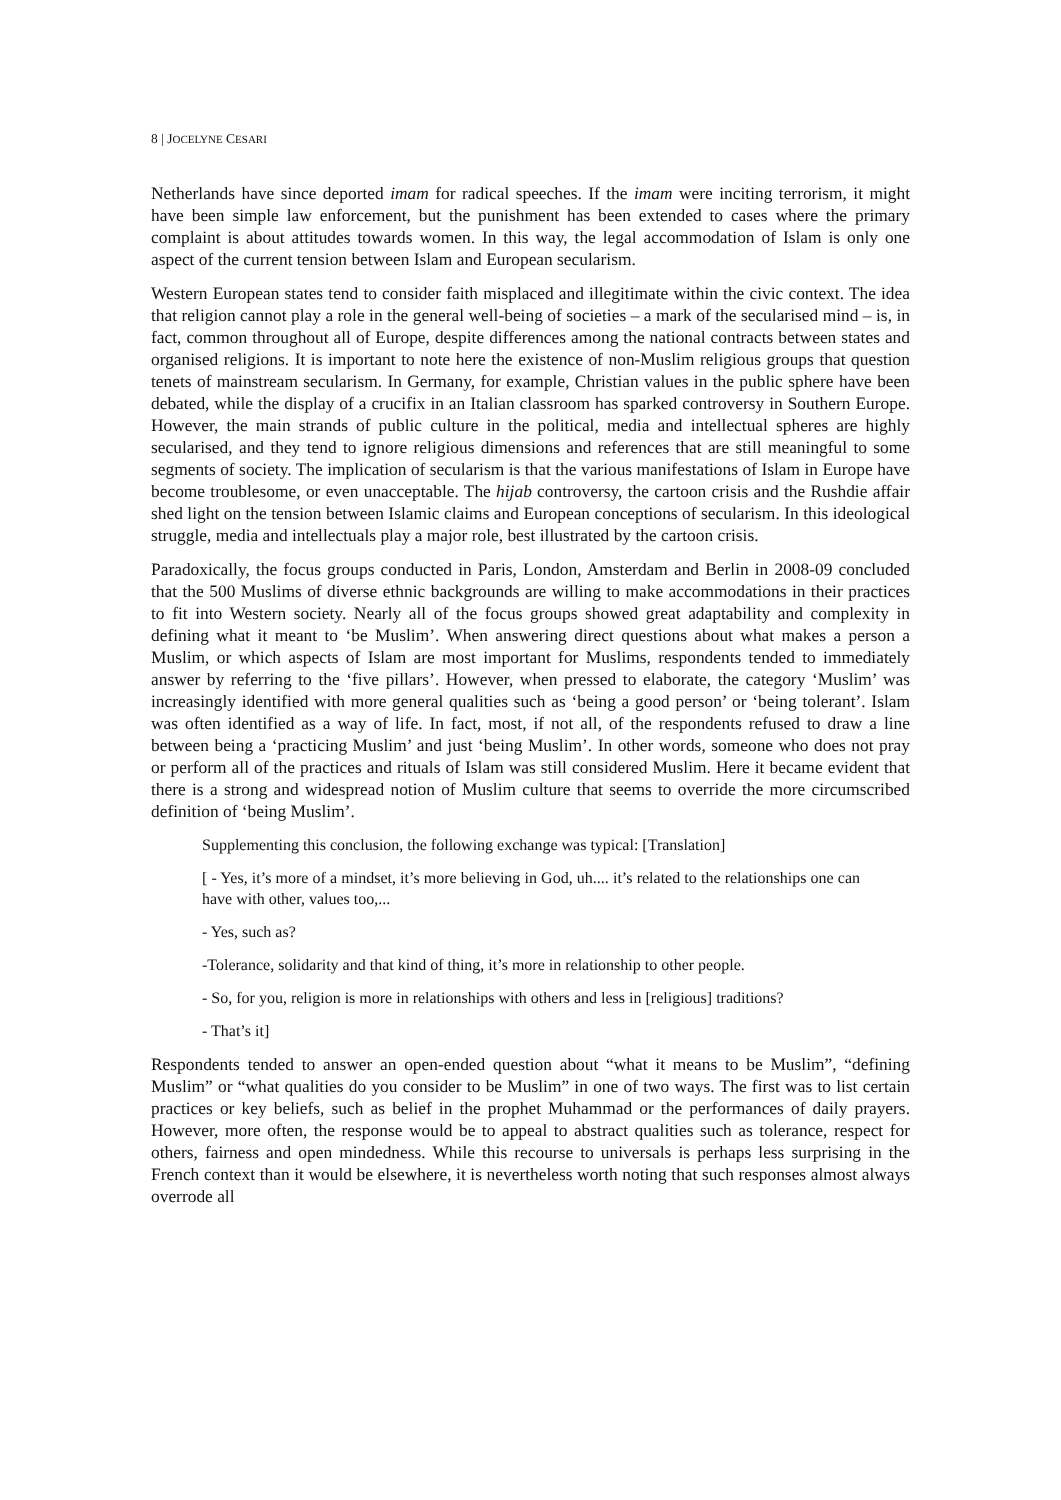8 | JOCELYNE CESARI
Netherlands have since deported imam for radical speeches. If the imam were inciting terrorism, it might have been simple law enforcement, but the punishment has been extended to cases where the primary complaint is about attitudes towards women. In this way, the legal accommodation of Islam is only one aspect of the current tension between Islam and European secularism.
Western European states tend to consider faith misplaced and illegitimate within the civic context. The idea that religion cannot play a role in the general well-being of societies – a mark of the secularised mind – is, in fact, common throughout all of Europe, despite differences among the national contracts between states and organised religions. It is important to note here the existence of non-Muslim religious groups that question tenets of mainstream secularism. In Germany, for example, Christian values in the public sphere have been debated, while the display of a crucifix in an Italian classroom has sparked controversy in Southern Europe. However, the main strands of public culture in the political, media and intellectual spheres are highly secularised, and they tend to ignore religious dimensions and references that are still meaningful to some segments of society. The implication of secularism is that the various manifestations of Islam in Europe have become troublesome, or even unacceptable. The hijab controversy, the cartoon crisis and the Rushdie affair shed light on the tension between Islamic claims and European conceptions of secularism. In this ideological struggle, media and intellectuals play a major role, best illustrated by the cartoon crisis.
Paradoxically, the focus groups conducted in Paris, London, Amsterdam and Berlin in 2008-09 concluded that the 500 Muslims of diverse ethnic backgrounds are willing to make accommodations in their practices to fit into Western society. Nearly all of the focus groups showed great adaptability and complexity in defining what it meant to ‘be Muslim’. When answering direct questions about what makes a person a Muslim, or which aspects of Islam are most important for Muslims, respondents tended to immediately answer by referring to the ‘five pillars’. However, when pressed to elaborate, the category ‘Muslim’ was increasingly identified with more general qualities such as ‘being a good person’ or ‘being tolerant’. Islam was often identified as a way of life. In fact, most, if not all, of the respondents refused to draw a line between being a ‘practicing Muslim’ and just ‘being Muslim’. In other words, someone who does not pray or perform all of the practices and rituals of Islam was still considered Muslim. Here it became evident that there is a strong and widespread notion of Muslim culture that seems to override the more circumscribed definition of ‘being Muslim’.
Supplementing this conclusion, the following exchange was typical: [Translation]
[ - Yes, it’s more of a mindset, it’s more believing in God, uh.... it’s related to the relationships one can have with other, values too,...
- Yes, such as?
-Tolerance, solidarity and that kind of thing, it’s more in relationship to other people.
- So, for you, religion is more in relationships with others and less in [religious] traditions?
- That’s it]
Respondents tended to answer an open-ended question about “what it means to be Muslim”, “defining Muslim” or “what qualities do you consider to be Muslim” in one of two ways. The first was to list certain practices or key beliefs, such as belief in the prophet Muhammad or the performances of daily prayers. However, more often, the response would be to appeal to abstract qualities such as tolerance, respect for others, fairness and open mindedness. While this recourse to universals is perhaps less surprising in the French context than it would be elsewhere, it is nevertheless worth noting that such responses almost always overrode all